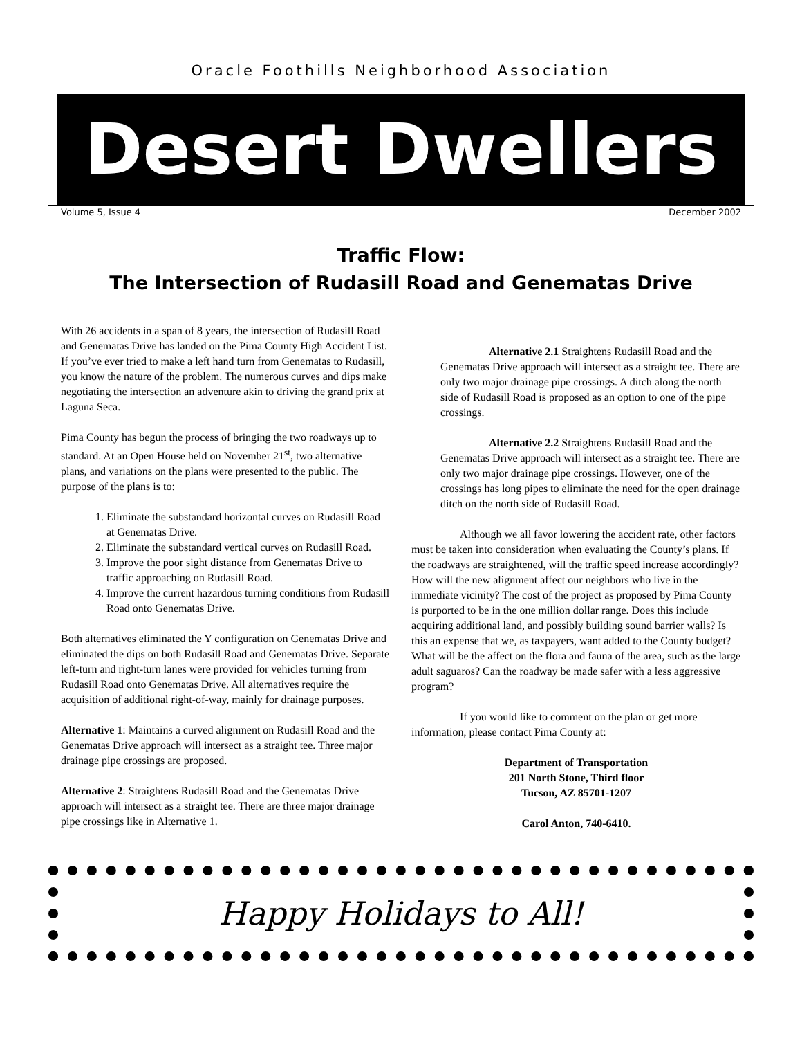Oracle Foothills Neighborhood Association
Desert Dwellers
Volume 5, Issue 4 December 2002
Traffic Flow:
The Intersection of Rudasill Road and Genematas Drive
With 26 accidents in a span of 8 years, the intersection of Rudasill Road and Genematas Drive has landed on the Pima County High Accident List. If you’ve ever tried to make a left hand turn from Genematas to Rudasill, you know the nature of the problem. The numerous curves and dips make negotiating the intersection an adventure akin to driving the grand prix at Laguna Seca.
Pima County has begun the process of bringing the two roadways up to standard. At an Open House held on November 21<sup>st</sup>, two alternative plans, and variations on the plans were presented to the public. The purpose of the plans is to:
1. Eliminate the substandard horizontal curves on Rudasill Road at Genematas Drive.
2. Eliminate the substandard vertical curves on Rudasill Road.
3. Improve the poor sight distance from Genematas Drive to traffic approaching on Rudasill Road.
4. Improve the current hazardous turning conditions from Rudasill Road onto Genematas Drive.
Both alternatives eliminated the Y configuration on Genematas Drive and eliminated the dips on both Rudasill Road and Genematas Drive. Separate left-turn and right-turn lanes were provided for vehicles turning from Rudasill Road onto Genematas Drive. All alternatives require the acquisition of additional right-of-way, mainly for drainage purposes.
Alternative 1: Maintains a curved alignment on Rudasill Road and the Genematas Drive approach will intersect as a straight tee. Three major drainage pipe crossings are proposed.
Alternative 2: Straightens Rudasill Road and the Genematas Drive approach will intersect as a straight tee. There are three major drainage pipe crossings like in Alternative 1.
Alternative 2.1 Straightens Rudasill Road and the Genematas Drive approach will intersect as a straight tee. There are only two major drainage pipe crossings. A ditch along the north side of Rudasill Road is proposed as an option to one of the pipe crossings.
Alternative 2.2 Straightens Rudasill Road and the Genematas Drive approach will intersect as a straight tee. There are only two major drainage pipe crossings. However, one of the crossings has long pipes to eliminate the need for the open drainage ditch on the north side of Rudasill Road.
Although we all favor lowering the accident rate, other factors must be taken into consideration when evaluating the County’s plans. If the roadways are straightened, will the traffic speed increase accordingly? How will the new alignment affect our neighbors who live in the immediate vicinity? The cost of the project as proposed by Pima County is purported to be in the one million dollar range. Does this include acquiring additional land, and possibly building sound barrier walls? Is this an expense that we, as taxpayers, want added to the County budget? What will be the affect on the flora and fauna of the area, such as the large adult saguaros? Can the roadway be made safer with a less aggressive program?
If you would like to comment on the plan or get more information, please contact Pima County at:
Department of Transportation
201 North Stone, Third floor
Tucson, AZ 85701-1207
Carol Anton, 740-6410.
Happy Holidays to All!